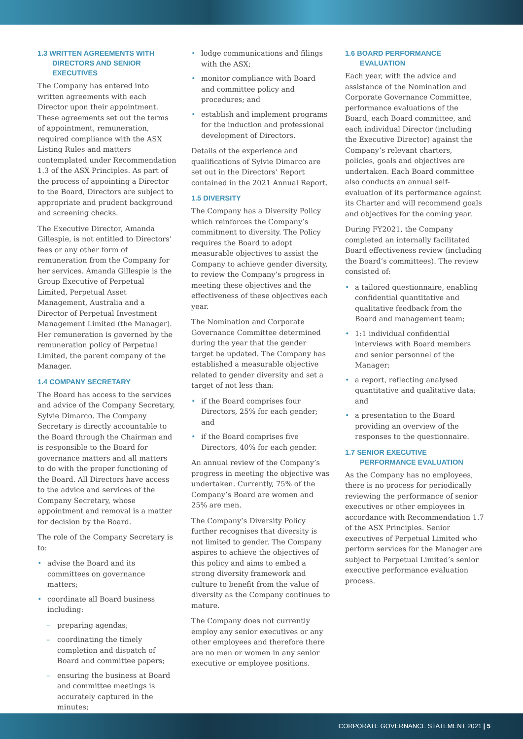1.3 WRITTEN AGREEMENTS WITH DIRECTORS AND SENIOR EXECUTIVES
The Company has entered into written agreements with each Director upon their appointment. These agreements set out the terms of appointment, remuneration, required compliance with the ASX Listing Rules and matters contemplated under Recommendation 1.3 of the ASX Principles. As part of the process of appointing a Director to the Board, Directors are subject to appropriate and prudent background and screening checks.
The Executive Director, Amanda Gillespie, is not entitled to Directors’ fees or any other form of remuneration from the Company for her services. Amanda Gillespie is the Group Executive of Perpetual Limited, Perpetual Asset Management, Australia and a Director of Perpetual Investment Management Limited (the Manager). Her remuneration is governed by the remuneration policy of Perpetual Limited, the parent company of the Manager.
1.4 COMPANY SECRETARY
The Board has access to the services and advice of the Company Secretary, Sylvie Dimarco. The Company Secretary is directly accountable to the Board through the Chairman and is responsible to the Board for governance matters and all matters to do with the proper functioning of the Board. All Directors have access to the advice and services of the Company Secretary, whose appointment and removal is a matter for decision by the Board.
The role of the Company Secretary is to:
• advise the Board and its committees on governance matters;
• coordinate all Board business including:
– preparing agendas;
– coordinating the timely completion and dispatch of Board and committee papers;
– ensuring the business at Board and committee meetings is accurately captured in the minutes;
• lodge communications and filings with the ASX;
• monitor compliance with Board and committee policy and procedures; and
• establish and implement programs for the induction and professional development of Directors.
Details of the experience and qualifications of Sylvie Dimarco are set out in the Directors’ Report contained in the 2021 Annual Report.
1.5 DIVERSITY
The Company has a Diversity Policy which reinforces the Company’s commitment to diversity. The Policy requires the Board to adopt measurable objectives to assist the Company to achieve gender diversity, to review the Company’s progress in meeting these objectives and the effectiveness of these objectives each year.
The Nomination and Corporate Governance Committee determined during the year that the gender target be updated. The Company has established a measurable objective related to gender diversity and set a target of not less than:
• if the Board comprises four Directors, 25% for each gender; and
• if the Board comprises five Directors, 40% for each gender.
An annual review of the Company’s progress in meeting the objective was undertaken. Currently, 75% of the Company’s Board are women and 25% are men.
The Company’s Diversity Policy further recognises that diversity is not limited to gender. The Company aspires to achieve the objectives of this policy and aims to embed a strong diversity framework and culture to benefit from the value of diversity as the Company continues to mature.
The Company does not currently employ any senior executives or any other employees and therefore there are no men or women in any senior executive or employee positions.
1.6 BOARD PERFORMANCE EVALUATION
Each year, with the advice and assistance of the Nomination and Corporate Governance Committee, performance evaluations of the Board, each Board committee, and each individual Director (including the Executive Director) against the Company’s relevant charters, policies, goals and objectives are undertaken. Each Board committee also conducts an annual self-evaluation of its performance against its Charter and will recommend goals and objectives for the coming year.
During FY2021, the Company completed an internally facilitated Board effectiveness review (including the Board’s committees). The review consisted of:
• a tailored questionnaire, enabling confidential quantitative and qualitative feedback from the Board and management team;
• 1:1 individual confidential interviews with Board members and senior personnel of the Manager;
• a report, reflecting analysed quantitative and qualitative data; and
• a presentation to the Board providing an overview of the responses to the questionnaire.
1.7 SENIOR EXECUTIVE PERFORMANCE EVALUATION
As the Company has no employees, there is no process for periodically reviewing the performance of senior executives or other employees in accordance with Recommendation 1.7 of the ASX Principles. Senior executives of Perpetual Limited who perform services for the Manager are subject to Perpetual Limited’s senior executive performance evaluation process.
CORPORATE GOVERNANCE STATEMENT 2021 | 5